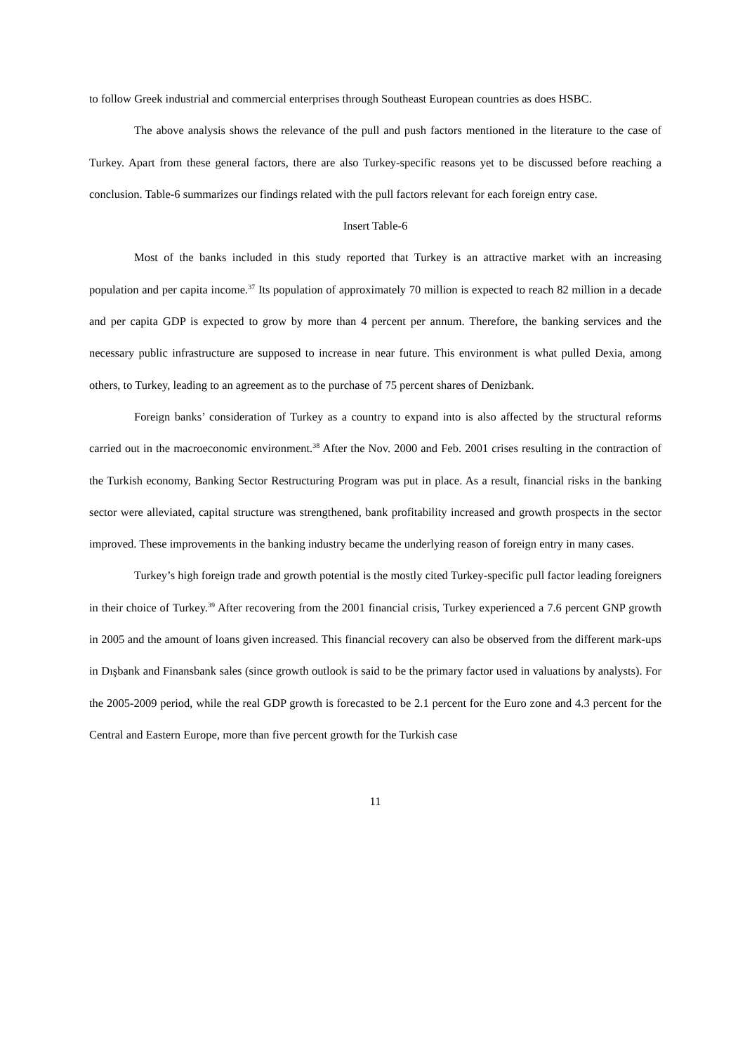to follow Greek industrial and commercial enterprises through Southeast European countries as does HSBC.
The above analysis shows the relevance of the pull and push factors mentioned in the literature to the case of Turkey. Apart from these general factors, there are also Turkey-specific reasons yet to be discussed before reaching a conclusion. Table-6 summarizes our findings related with the pull factors relevant for each foreign entry case.
Insert Table-6
Most of the banks included in this study reported that Turkey is an attractive market with an increasing population and per capita income.<sup>37</sup> Its population of approximately 70 million is expected to reach 82 million in a decade and per capita GDP is expected to grow by more than 4 percent per annum. Therefore, the banking services and the necessary public infrastructure are supposed to increase in near future. This environment is what pulled Dexia, among others, to Turkey, leading to an agreement as to the purchase of 75 percent shares of Denizbank.
Foreign banks’ consideration of Turkey as a country to expand into is also affected by the structural reforms carried out in the macroeconomic environment.<sup>38</sup> After the Nov. 2000 and Feb. 2001 crises resulting in the contraction of the Turkish economy, Banking Sector Restructuring Program was put in place. As a result, financial risks in the banking sector were alleviated, capital structure was strengthened, bank profitability increased and growth prospects in the sector improved. These improvements in the banking industry became the underlying reason of foreign entry in many cases.
Turkey’s high foreign trade and growth potential is the mostly cited Turkey-specific pull factor leading foreigners in their choice of Turkey.<sup>39</sup> After recovering from the 2001 financial crisis, Turkey experienced a 7.6 percent GNP growth in 2005 and the amount of loans given increased. This financial recovery can also be observed from the different mark-ups in Dışbank and Finansbank sales (since growth outlook is said to be the primary factor used in valuations by analysts). For the 2005-2009 period, while the real GDP growth is forecasted to be 2.1 percent for the Euro zone and 4.3 percent for the Central and Eastern Europe, more than five percent growth for the Turkish case
11